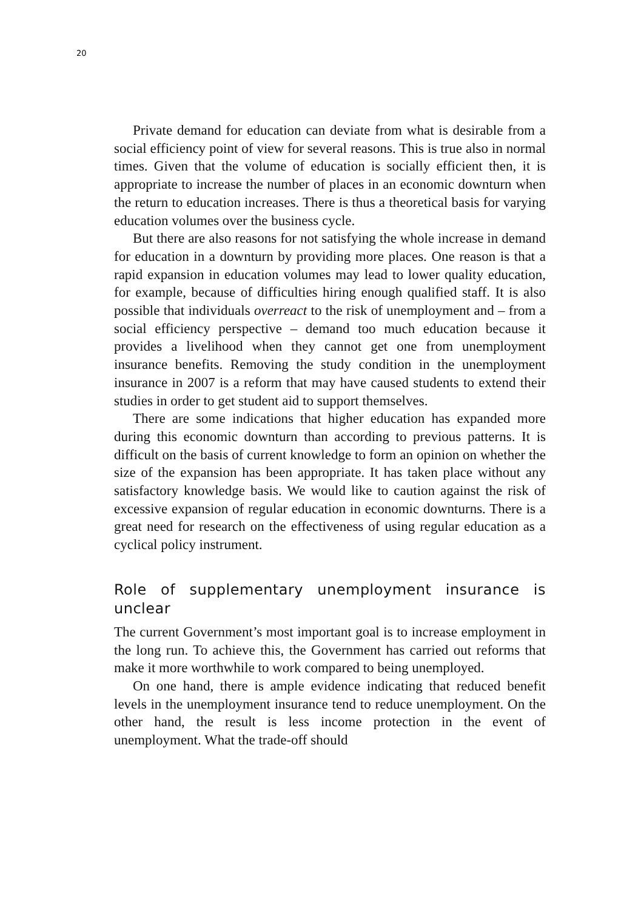20
Private demand for education can deviate from what is desirable from a social efficiency point of view for several reasons. This is true also in normal times. Given that the volume of education is socially efficient then, it is appropriate to increase the number of places in an economic downturn when the return to education increases. There is thus a theoretical basis for varying education volumes over the business cycle.
But there are also reasons for not satisfying the whole increase in demand for education in a downturn by providing more places. One reason is that a rapid expansion in education volumes may lead to lower quality education, for example, because of difficulties hiring enough qualified staff. It is also possible that individuals overreact to the risk of unemployment and – from a social efficiency perspective – demand too much education because it provides a livelihood when they cannot get one from unemployment insurance benefits. Removing the study condition in the unemployment insurance in 2007 is a reform that may have caused students to extend their studies in order to get student aid to support themselves.
There are some indications that higher education has expanded more during this economic downturn than according to previous patterns. It is difficult on the basis of current knowledge to form an opinion on whether the size of the expansion has been appropriate. It has taken place without any satisfactory knowledge basis. We would like to caution against the risk of excessive expansion of regular education in economic downturns. There is a great need for research on the effectiveness of using regular education as a cyclical policy instrument.
Role of supplementary unemployment insurance is unclear
The current Government’s most important goal is to increase employment in the long run. To achieve this, the Government has carried out reforms that make it more worthwhile to work compared to being unemployed.
On one hand, there is ample evidence indicating that reduced benefit levels in the unemployment insurance tend to reduce unemployment. On the other hand, the result is less income protection in the event of unemployment. What the trade-off should